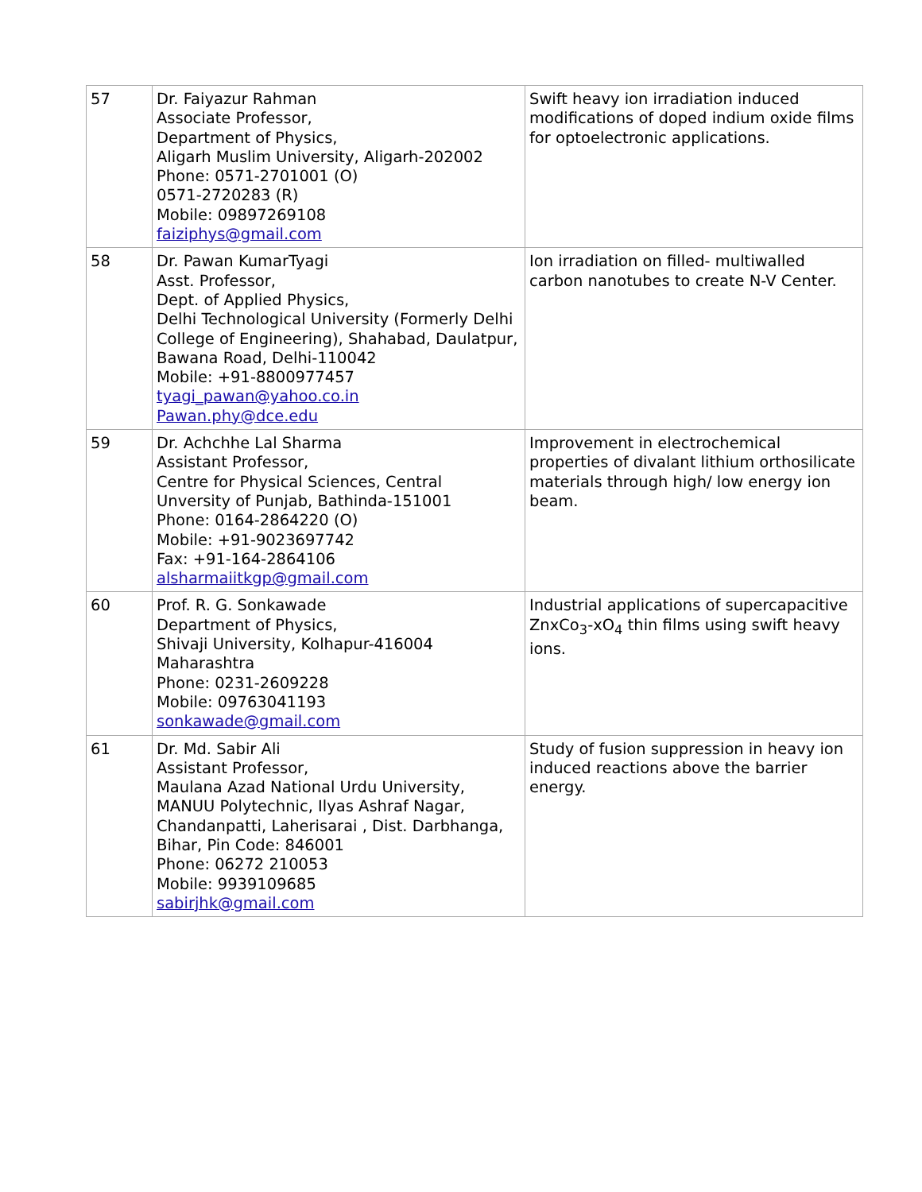| 57 | Dr. Faiyazur Rahman Associate Professor, Department of Physics, Aligarh Muslim University, Aligarh-202002 Phone: 0571-2701001 (O) 0571-2720283 (R) Mobile: 09897269108 faiziphys@gmail.com | Swift heavy ion irradiation induced modifications of doped indium oxide films for optoelectronic applications. |
| 58 | Dr. Pawan KumarTyagi Asst. Professor, Dept. of Applied Physics, Delhi Technological University (Formerly Delhi College of Engineering), Shahabad, Daulatpur, Bawana Road, Delhi-110042 Mobile: +91-8800977457 tyagi_pawan@yahoo.co.in Pawan.phy@dce.edu | Ion irradiation on filled- multiwalled carbon nanotubes to create N-V Center. |
| 59 | Dr. Achchhe Lal Sharma Assistant Professor, Centre for Physical Sciences, Central Unversity of Punjab, Bathinda-151001 Phone: 0164-2864220 (O) Mobile: +91-9023697742 Fax: +91-164-2864106 alsharmaiitkgp@gmail.com | Improvement in electrochemical properties of divalant lithium orthosilicate materials through high/ low energy ion beam. |
| 60 | Prof. R. G. Sonkawade Department of Physics, Shivaji University, Kolhapur-416004 Maharashtra Phone: 0231-2609228 Mobile: 09763041193 sonkawade@gmail.com | Industrial applications of supercapacitive ZnxCo<sub>3</sub>-xO<sub>4</sub> thin films using swift heavy ions. |
| 61 | Dr. Md. Sabir Ali Assistant Professor, Maulana Azad National Urdu University, MANUU Polytechnic, Ilyas Ashraf Nagar, Chandanpatti, Laherisarai , Dist. Darbhanga, Bihar, Pin Code: 846001 Phone: 06272 210053 Mobile: 9939109685 sabirjhk@gmail.com | Study of fusion suppression in heavy ion induced reactions above the barrier energy. |